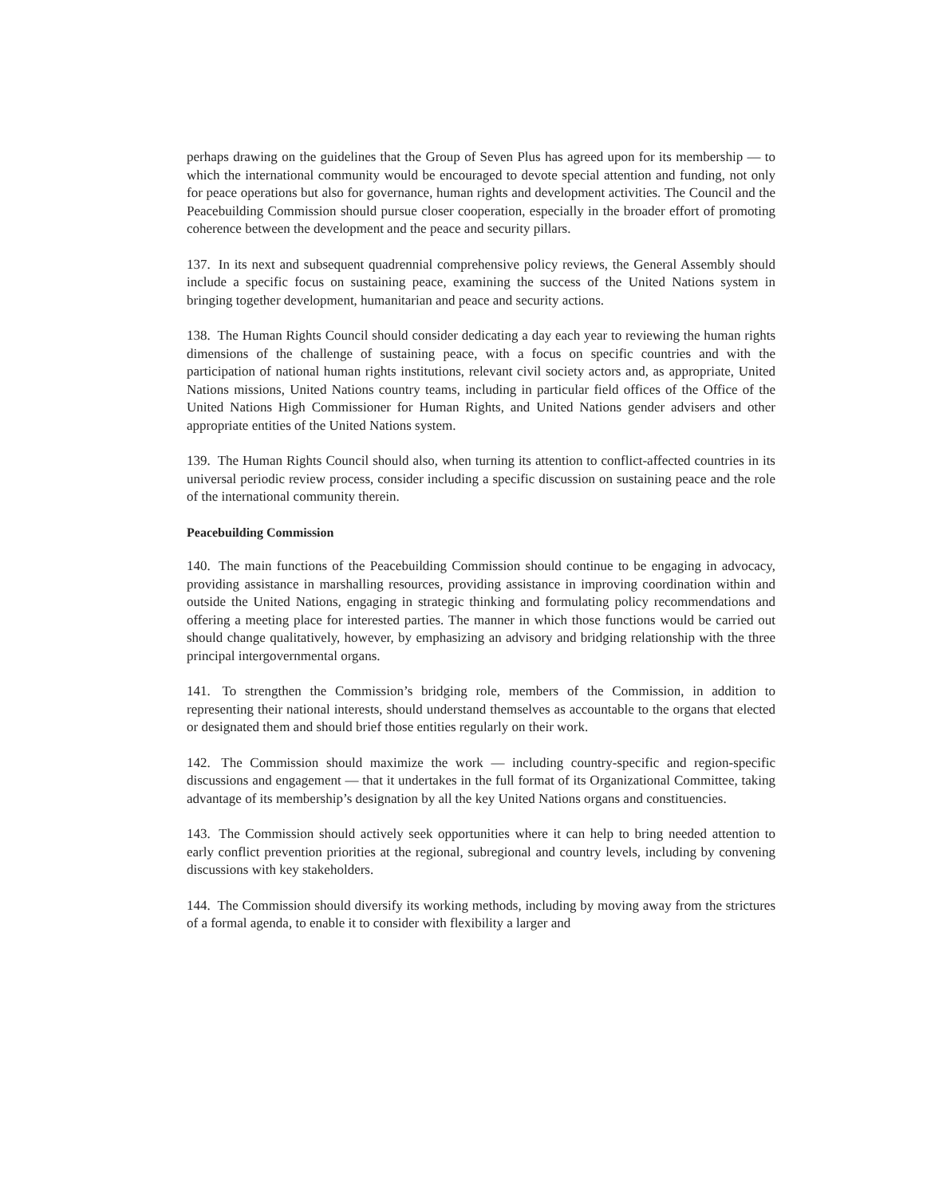perhaps drawing on the guidelines that the Group of Seven Plus has agreed upon for its membership — to which the international community would be encouraged to devote special attention and funding, not only for peace operations but also for governance, human rights and development activities. The Council and the Peacebuilding Commission should pursue closer cooperation, especially in the broader effort of promoting coherence between the development and the peace and security pillars.
137. In its next and subsequent quadrennial comprehensive policy reviews, the General Assembly should include a specific focus on sustaining peace, examining the success of the United Nations system in bringing together development, humanitarian and peace and security actions.
138. The Human Rights Council should consider dedicating a day each year to reviewing the human rights dimensions of the challenge of sustaining peace, with a focus on specific countries and with the participation of national human rights institutions, relevant civil society actors and, as appropriate, United Nations missions, United Nations country teams, including in particular field offices of the Office of the United Nations High Commissioner for Human Rights, and United Nations gender advisers and other appropriate entities of the United Nations system.
139. The Human Rights Council should also, when turning its attention to conflict-affected countries in its universal periodic review process, consider including a specific discussion on sustaining peace and the role of the international community therein.
Peacebuilding Commission
140. The main functions of the Peacebuilding Commission should continue to be engaging in advocacy, providing assistance in marshalling resources, providing assistance in improving coordination within and outside the United Nations, engaging in strategic thinking and formulating policy recommendations and offering a meeting place for interested parties. The manner in which those functions would be carried out should change qualitatively, however, by emphasizing an advisory and bridging relationship with the three principal intergovernmental organs.
141. To strengthen the Commission’s bridging role, members of the Commission, in addition to representing their national interests, should understand themselves as accountable to the organs that elected or designated them and should brief those entities regularly on their work.
142. The Commission should maximize the work — including country-specific and region-specific discussions and engagement — that it undertakes in the full format of its Organizational Committee, taking advantage of its membership’s designation by all the key United Nations organs and constituencies.
143. The Commission should actively seek opportunities where it can help to bring needed attention to early conflict prevention priorities at the regional, subregional and country levels, including by convening discussions with key stakeholders.
144. The Commission should diversify its working methods, including by moving away from the strictures of a formal agenda, to enable it to consider with flexibility a larger and